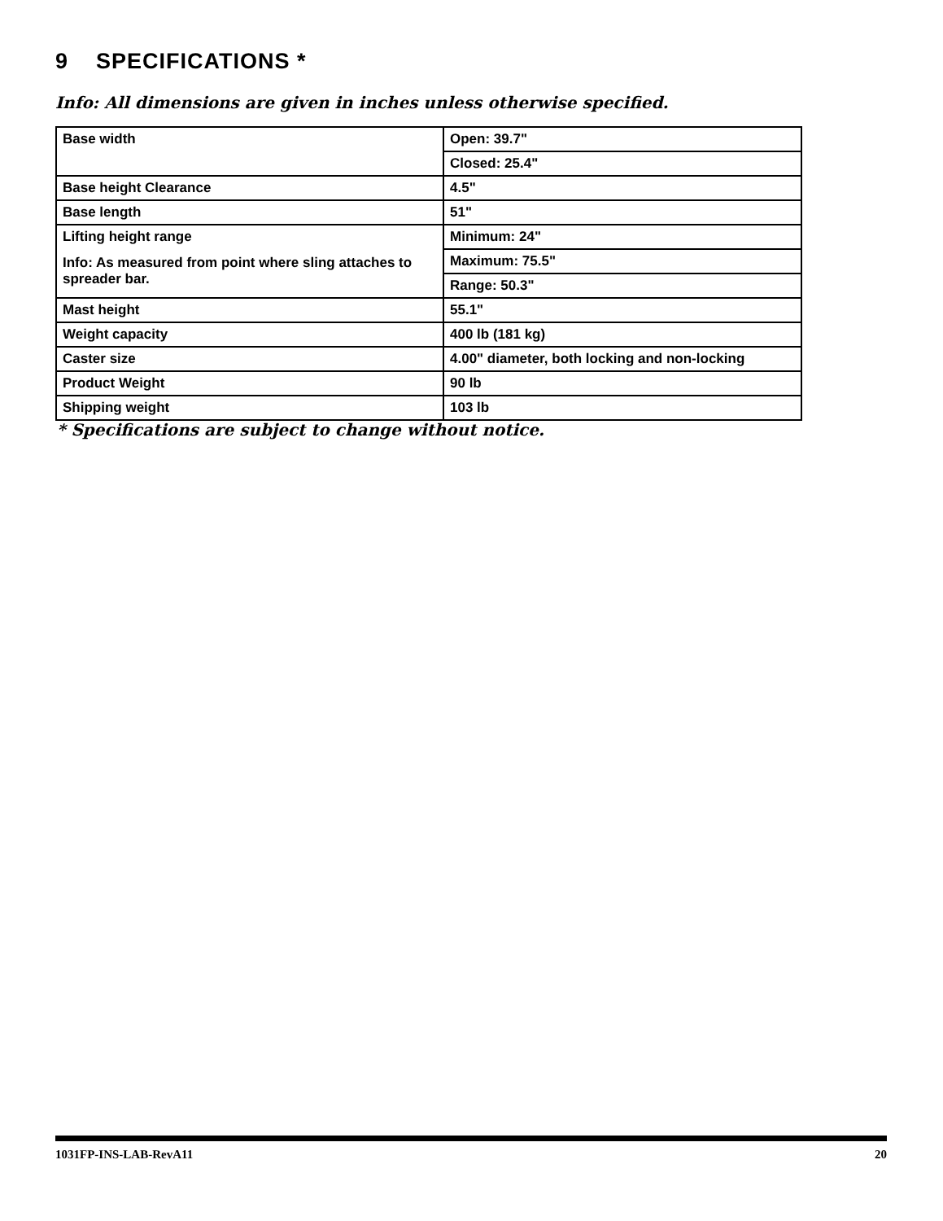9 SPECIFICATIONS *
Info: All dimensions are given in inches unless otherwise specified.
| Base width | Open: 39.7" |
| | Closed: 25.4" |
| Base height Clearance | 4.5" |
| Base length | 51" |
| Lifting height range Info: As measured from point where sling attaches to spreader bar. | Minimum: 24" |
| | Maximum: 75.5" |
| | Range: 50.3" |
| Mast height | 55.1" |
| Weight capacity | 400 lb (181 kg) |
| Caster size | 4.00" diameter, both locking and non-locking |
| Product Weight | 90 lb |
| Shipping weight | 103 lb |
* Specifications are subject to change without notice.
1031FP-INS-LAB-RevA11 20